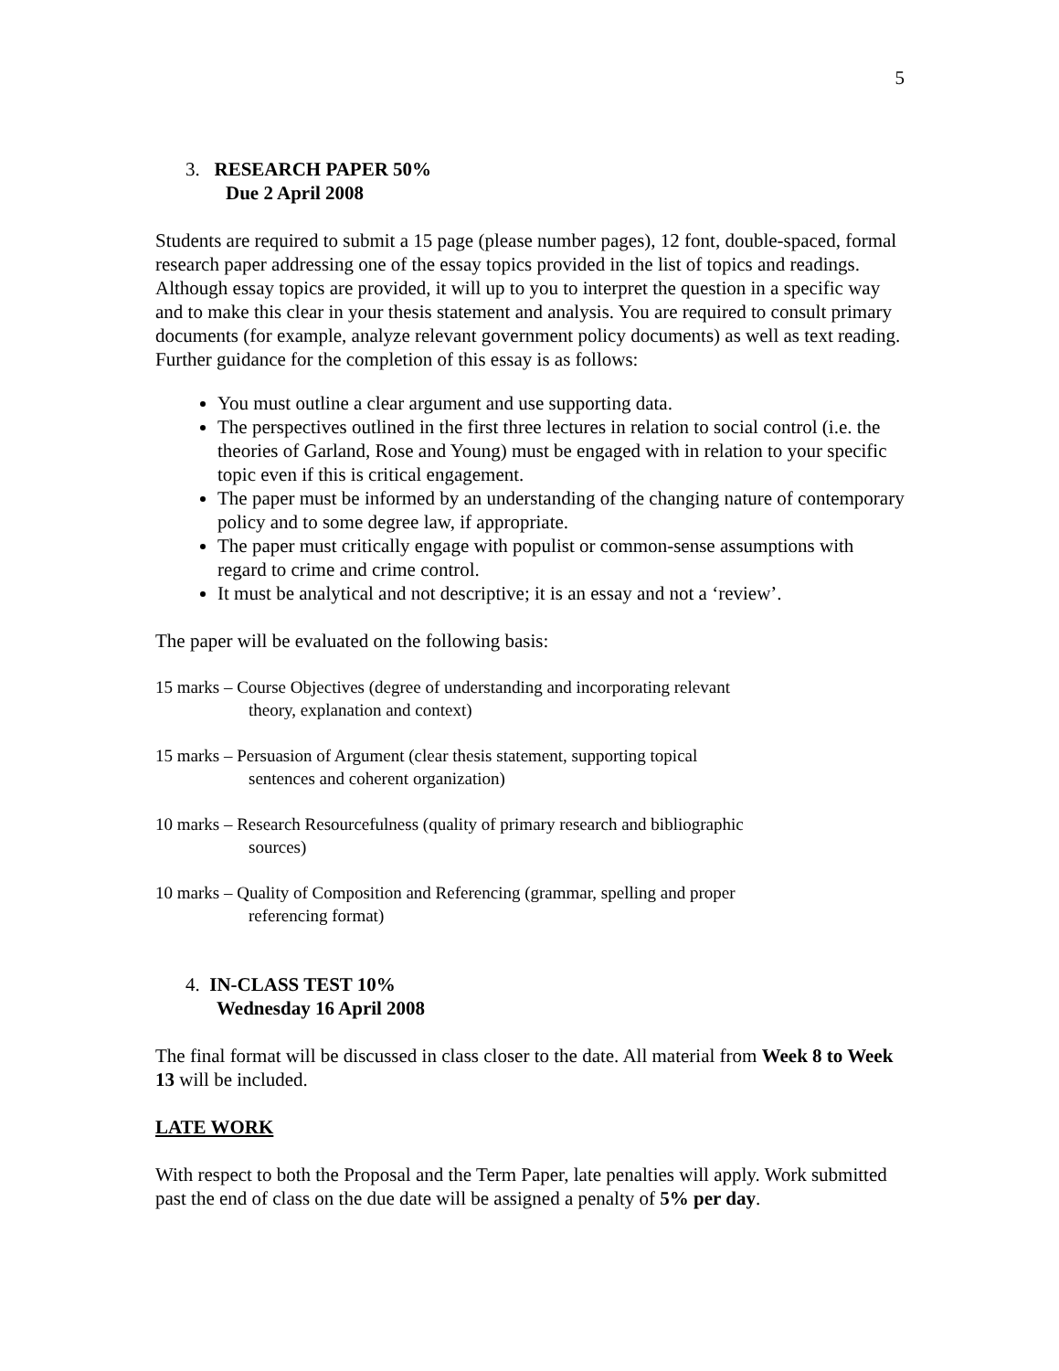5
3. RESEARCH PAPER 50%
Due 2 April 2008
Students are required to submit a 15 page (please number pages), 12 font, double-spaced, formal research paper addressing one of the essay topics provided in the list of topics and readings. Although essay topics are provided, it will up to you to interpret the question in a specific way and to make this clear in your thesis statement and analysis. You are required to consult primary documents (for example, analyze relevant government policy documents) as well as text reading. Further guidance for the completion of this essay is as follows:
You must outline a clear argument and use supporting data.
The perspectives outlined in the first three lectures in relation to social control (i.e. the theories of Garland, Rose and Young) must be engaged with in relation to your specific topic even if this is critical engagement.
The paper must be informed by an understanding of the changing nature of contemporary policy and to some degree law, if appropriate.
The paper must critically engage with populist or common-sense assumptions with regard to crime and crime control.
It must be analytical and not descriptive; it is an essay and not a ‘review’.
The paper will be evaluated on the following basis:
15 marks – Course Objectives (degree of understanding and incorporating relevant
theory, explanation and context)
15 marks – Persuasion of Argument (clear thesis statement, supporting topical
sentences and coherent organization)
10 marks – Research Resourcefulness (quality of primary research and bibliographic
sources)
10 marks – Quality of Composition and Referencing (grammar, spelling and proper
referencing format)
4. IN-CLASS TEST 10%
Wednesday 16 April 2008
The final format will be discussed in class closer to the date. All material from Week 8 to Week 13 will be included.
LATE WORK
With respect to both the Proposal and the Term Paper, late penalties will apply. Work submitted past the end of class on the due date will be assigned a penalty of 5% per day.